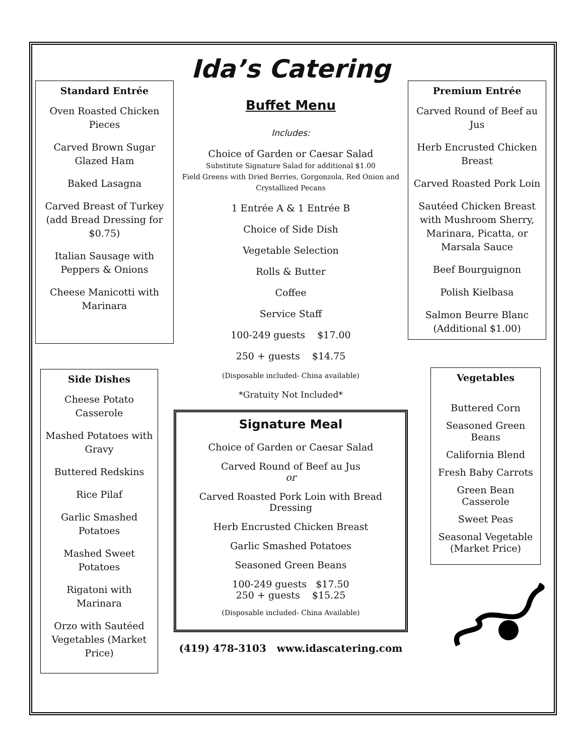Standard Entrée
Oven Roasted Chicken Pieces
Carved Brown Sugar Glazed Ham
Baked Lasagna
Carved Breast of Turkey (add Bread Dressing for $0.75)
Italian Sausage with Peppers & Onions
Cheese Manicotti with Marinara
Side Dishes
Cheese Potato Casserole
Mashed Potatoes with Gravy
Buttered Redskins
Rice Pilaf
Garlic Smashed Potatoes
Mashed Sweet Potatoes
Rigatoni with Marinara
Orzo with Sautéed Vegetables (Market Price)
Ida’s Catering
Buffet Menu
Includes:
Choice of Garden or Caesar Salad
Substitute Signature Salad for additional $1.00
Field Greens with Dried Berries, Gorgonzola, Red Onion and Crystallized Pecans
1 Entrée A & 1 Entrée B
Choice of Side Dish
Vegetable Selection
Rolls & Butter
Coffee
Service Staff
100-249 guests $17.00
250 + guests $14.75
(Disposable included- China available)
*Gratuity Not Included*
Signature Meal
Choice of Garden or Caesar Salad
Carved Round of Beef au Jus
or
Carved Roasted Pork Loin with Bread Dressing
Herb Encrusted Chicken Breast
Garlic Smashed Potatoes
Seasoned Green Beans
100-249 guests $17.50
250 + guests $15.25
(Disposable included- China Available)
(419) 478-3103 www.idascatering.com
Premium Entrée
Carved Round of Beef au Jus
Herb Encrusted Chicken Breast
Carved Roasted Pork Loin
Sautéed Chicken Breast with Mushroom Sherry, Marinara, Picatta, or Marsala Sauce
Beef Bourguignon
Polish Kielbasa
Salmon Beurre Blanc (Additional $1.00)
Vegetables
Buttered Corn
Seasoned Green Beans
California Blend
Fresh Baby Carrots
Green Bean Casserole
Sweet Peas
Seasonal Vegetable (Market Price)